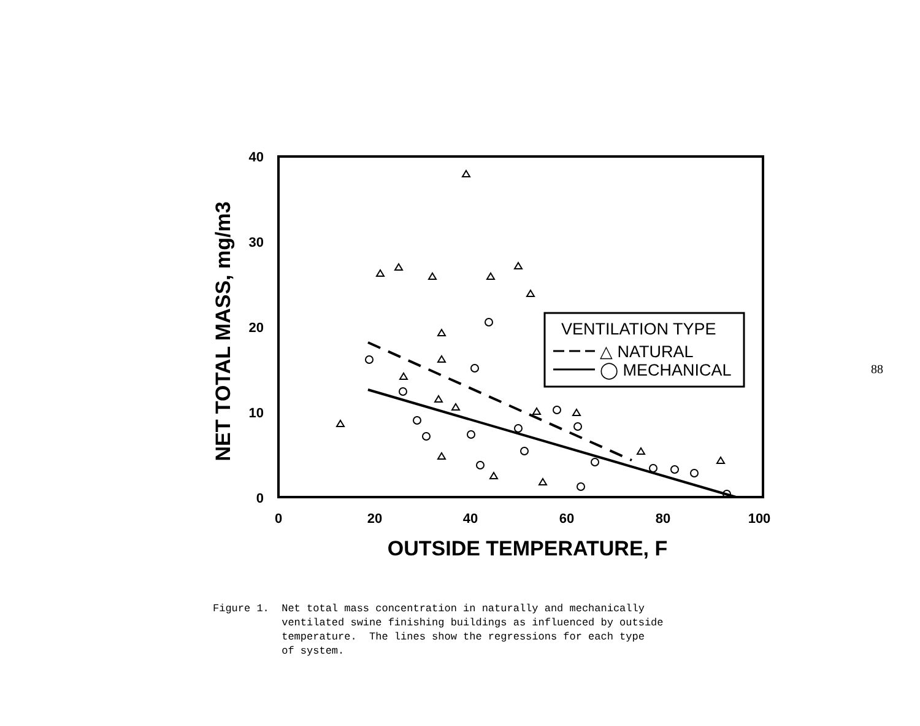88
40
30
20
10
0
0
20
40
60
80
100
OUTSIDE TEMPERATURE, F
NET TOTAL MASS, mg/m3
VENTILATION TYPE
△ NATURAL
◯ MECHANICAL
Figure 1. Net total mass concentration in naturally and mechanically ventilated swine finishing buildings as influenced by outside temperature. The lines show the regressions for each type of system.